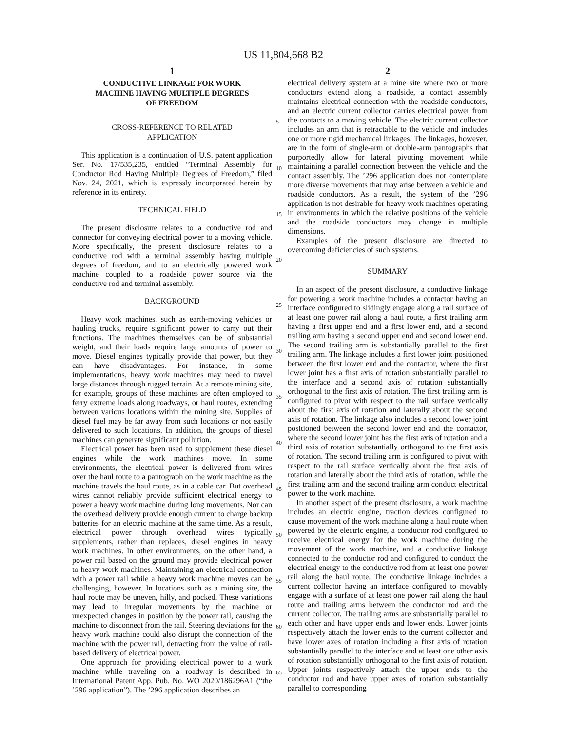US 11,804,668 B2
1
CONDUCTIVE LINKAGE FOR WORK
MACHINE HAVING MULTIPLE DEGREES
OF FREEDOM
CROSS-REFERENCE TO RELATED
APPLICATION
This application is a continuation of U.S. patent application Ser. No. 17/535,235, entitled “Terminal Assembly for Conductor Rod Having Multiple Degrees of Freedom,” filed Nov. 24, 2021, which is expressly incorporated herein by reference in its entirety.
TECHNICAL FIELD
The present disclosure relates to a conductive rod and connector for conveying electrical power to a moving vehicle. More specifically, the present disclosure relates to a conductive rod with a terminal assembly having multiple degrees of freedom, and to an electrically powered work machine coupled to a roadside power source via the conductive rod and terminal assembly.
BACKGROUND
Heavy work machines, such as earth-moving vehicles or hauling trucks, require significant power to carry out their functions. The machines themselves can be of substantial weight, and their loads require large amounts of power to move. Diesel engines typically provide that power, but they can have disadvantages. For instance, in some implementations, heavy work machines may need to travel large distances through rugged terrain. At a remote mining site, for example, groups of these machines are often employed to ferry extreme loads along roadways, or haul routes, extending between various locations within the mining site. Supplies of diesel fuel may be far away from such locations or not easily delivered to such locations. In addition, the groups of diesel machines can generate significant pollution.
Electrical power has been used to supplement these diesel engines while the work machines move. In some environments, the electrical power is delivered from wires over the haul route to a pantograph on the work machine as the machine travels the haul route, as in a cable car. But overhead wires cannot reliably provide sufficient electrical energy to power a heavy work machine during long movements. Nor can the overhead delivery provide enough current to charge backup batteries for an electric machine at the same time. As a result, electrical power through overhead wires typically supplements, rather than replaces, diesel engines in heavy work machines. In other environments, on the other hand, a power rail based on the ground may provide electrical power to heavy work machines. Maintaining an electrical connection with a power rail while a heavy work machine moves can be challenging, however. In locations such as a mining site, the haul route may be uneven, hilly, and pocked. These variations may lead to irregular movements by the machine or unexpected changes in position by the power rail, causing the machine to disconnect from the rail. Steering deviations for the heavy work machine could also disrupt the connection of the machine with the power rail, detracting from the value of rail-based delivery of electrical power.
One approach for providing electrical power to a work machine while traveling on a roadway is described in International Patent App. Pub. No. WO 2020/186296A1 (“the ’296 application”). The ’296 application describes an
5
10
15
20
25
30
35
40
45
50
55
60
65
2
electrical delivery system at a mine site where two or more conductors extend along a roadside, a contact assembly maintains electrical connection with the roadside conductors, and an electric current collector carries electrical power from the contacts to a moving vehicle. The electric current collector includes an arm that is retractable to the vehicle and includes one or more rigid mechanical linkages. The linkages, however, are in the form of single-arm or double-arm pantographs that purportedly allow for lateral pivoting movement while maintaining a parallel connection between the vehicle and the contact assembly. The ’296 application does not contemplate more diverse movements that may arise between a vehicle and roadside conductors. As a result, the system of the ’296 application is not desirable for heavy work machines operating in environments in which the relative positions of the vehicle and the roadside conductors may change in multiple dimensions.
Examples of the present disclosure are directed to overcoming deficiencies of such systems.
SUMMARY
In an aspect of the present disclosure, a conductive linkage for powering a work machine includes a contactor having an interface configured to slidingly engage along a rail surface of at least one power rail along a haul route, a first trailing arm having a first upper end and a first lower end, and a second trailing arm having a second upper end and second lower end. The second trailing arm is substantially parallel to the first trailing arm. The linkage includes a first lower joint positioned between the first lower end and the contactor, where the first lower joint has a first axis of rotation substantially parallel to the interface and a second axis of rotation substantially orthogonal to the first axis of rotation. The first trailing arm is configured to pivot with respect to the rail surface vertically about the first axis of rotation and laterally about the second axis of rotation. The linkage also includes a second lower joint positioned between the second lower end and the contactor, where the second lower joint has the first axis of rotation and a third axis of rotation substantially orthogonal to the first axis of rotation. The second trailing arm is configured to pivot with respect to the rail surface vertically about the first axis of rotation and laterally about the third axis of rotation, while the first trailing arm and the second trailing arm conduct electrical power to the work machine.
In another aspect of the present disclosure, a work machine includes an electric engine, traction devices configured to cause movement of the work machine along a haul route when powered by the electric engine, a conductor rod configured to receive electrical energy for the work machine during the movement of the work machine, and a conductive linkage connected to the conductor rod and configured to conduct the electrical energy to the conductive rod from at least one power rail along the haul route. The conductive linkage includes a current collector having an interface configured to movably engage with a surface of at least one power rail along the haul route and trailing arms between the conductor rod and the current collector. The trailing arms are substantially parallel to each other and have upper ends and lower ends. Lower joints respectively attach the lower ends to the current collector and have lower axes of rotation including a first axis of rotation substantially parallel to the interface and at least one other axis of rotation substantially orthogonal to the first axis of rotation. Upper joints respectively attach the upper ends to the conductor rod and have upper axes of rotation substantially parallel to corresponding